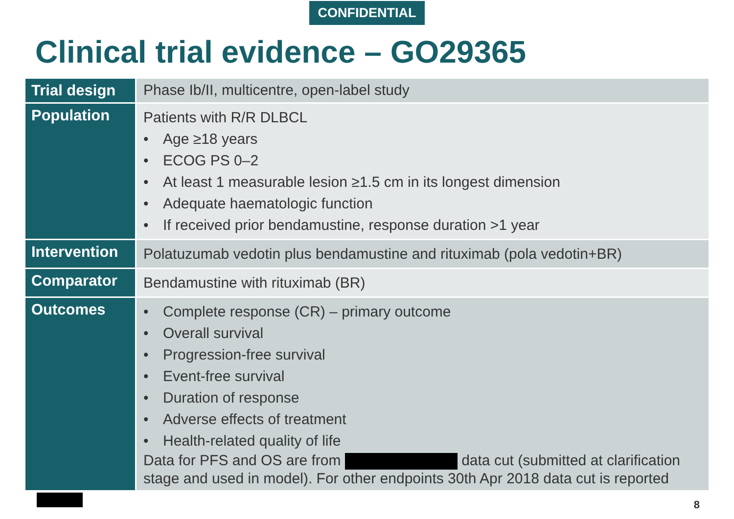CONFIDENTIAL
Clinical trial evidence – GO29365
| Trial design | Phase Ib/II, multicentre, open-label study |
| Population | Patients with R/R DLBCL • Age ≥18 years • ECOG PS 0–2 • At least 1 measurable lesion ≥1.5 cm in its longest dimension • Adequate haematologic function • If received prior bendamustine, response duration >1 year |
| Intervention | Polatuzumab vedotin plus bendamustine and rituximab (pola vedotin+BR) |
| Comparator | Bendamustine with rituximab (BR) |
| Outcomes | • Complete response (CR) – primary outcome • Overall survival • Progression-free survival • Event-free survival • Duration of response • Adverse effects of treatment • Health-related quality of life Data for PFS and OS are from data cut (submitted at clarification stage and used in model). For other endpoints 30th Apr 2018 data cut is reported |
8